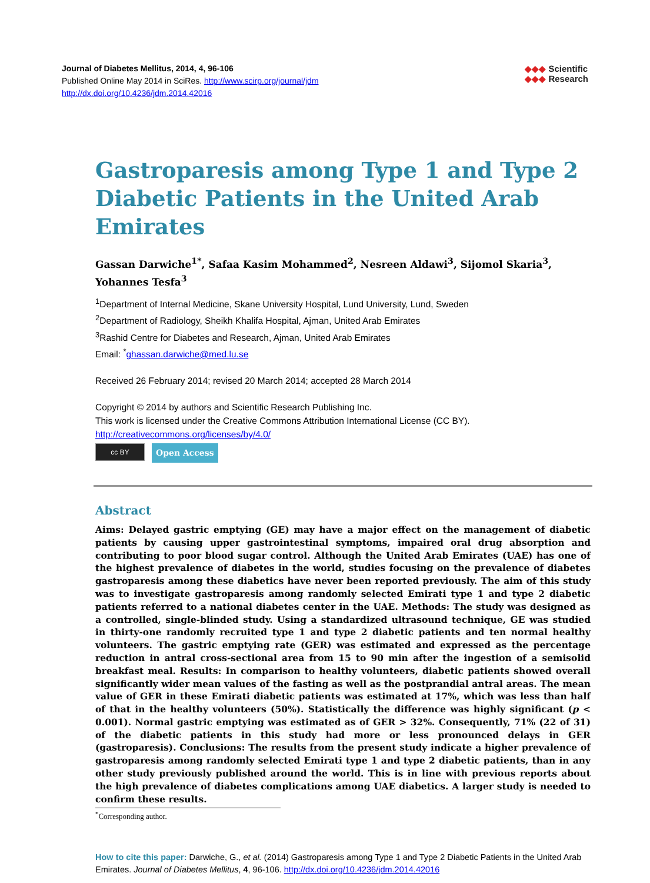Journal of Diabetes Mellitus, 2014, 4, 96-106
Published Online May 2014 in SciRes. http://www.scirp.org/journal/jdm
http://dx.doi.org/10.4236/jdm.2014.42016
◆◆◆ Scientific
◆◆◆ Research
Gastroparesis among Type 1 and Type 2 Diabetic Patients in the United Arab Emirates
Gassan Darwiche<sup>1*</sup>, Safaa Kasim Mohammed<sup>2</sup>, Nesreen Aldawi<sup>3</sup>, Sijomol Skaria<sup>3</sup>, Yohannes Tesfa<sup>3</sup>
<sup>1</sup> Department of Internal Medicine, Skane University Hospital, Lund University, Lund, Sweden
<sup>2</sup> Department of Radiology, Sheikh Khalifa Hospital, Ajman, United Arab Emirates
<sup>3</sup> Rashid Centre for Diabetes and Research, Ajman, United Arab Emirates
Email: <sup>*</sup>ghassan.darwiche@med.lu.se
Received 26 February 2014; revised 20 March 2014; accepted 28 March 2014
Copyright © 2014 by authors and Scientific Research Publishing Inc.
This work is licensed under the Creative Commons Attribution International License (CC BY).
http://creativecommons.org/licenses/by/4.0/
cc BY
Open Access
Abstract
Aims: Delayed gastric emptying (GE) may have a major effect on the management of diabetic patients by causing upper gastrointestinal symptoms, impaired oral drug absorption and contributing to poor blood sugar control. Although the United Arab Emirates (UAE) has one of the highest prevalence of diabetes in the world, studies focusing on the prevalence of diabetes gastroparesis among these diabetics have never been reported previously. The aim of this study was to investigate gastroparesis among randomly selected Emirati type 1 and type 2 diabetic patients referred to a national diabetes center in the UAE. Methods: The study was designed as a controlled, single-blinded study. Using a standardized ultrasound technique, GE was studied in thirty-one randomly recruited type 1 and type 2 diabetic patients and ten normal healthy volunteers. The gastric emptying rate (GER) was estimated and expressed as the percentage reduction in antral cross-sectional area from 15 to 90 min after the ingestion of a semisolid breakfast meal. Results: In comparison to healthy volunteers, diabetic patients showed overall significantly wider mean values of the fasting as well as the postprandial antral areas. The mean value of GER in these Emirati diabetic patients was estimated at 17%, which was less than half of that in the healthy volunteers (50%). Statistically the difference was highly significant (p < 0.001). Normal gastric emptying was estimated as of GER > 32%. Consequently, 71% (22 of 31) of the diabetic patients in this study had more or less pronounced delays in GER (gastroparesis). Conclusions: The results from the present study indicate a higher prevalence of gastroparesis among randomly selected Emirati type 1 and type 2 diabetic patients, than in any other study previously published around the world. This is in line with previous reports about the high prevalence of diabetes complications among UAE diabetics. A larger study is needed to confirm these results.
<sup>*</sup> Corresponding author.
How to cite this paper: Darwiche, G., et al. (2014) Gastroparesis among Type 1 and Type 2 Diabetic Patients in the United Arab Emirates. Journal of Diabetes Mellitus, 4, 96-106. http://dx.doi.org/10.4236/jdm.2014.42016